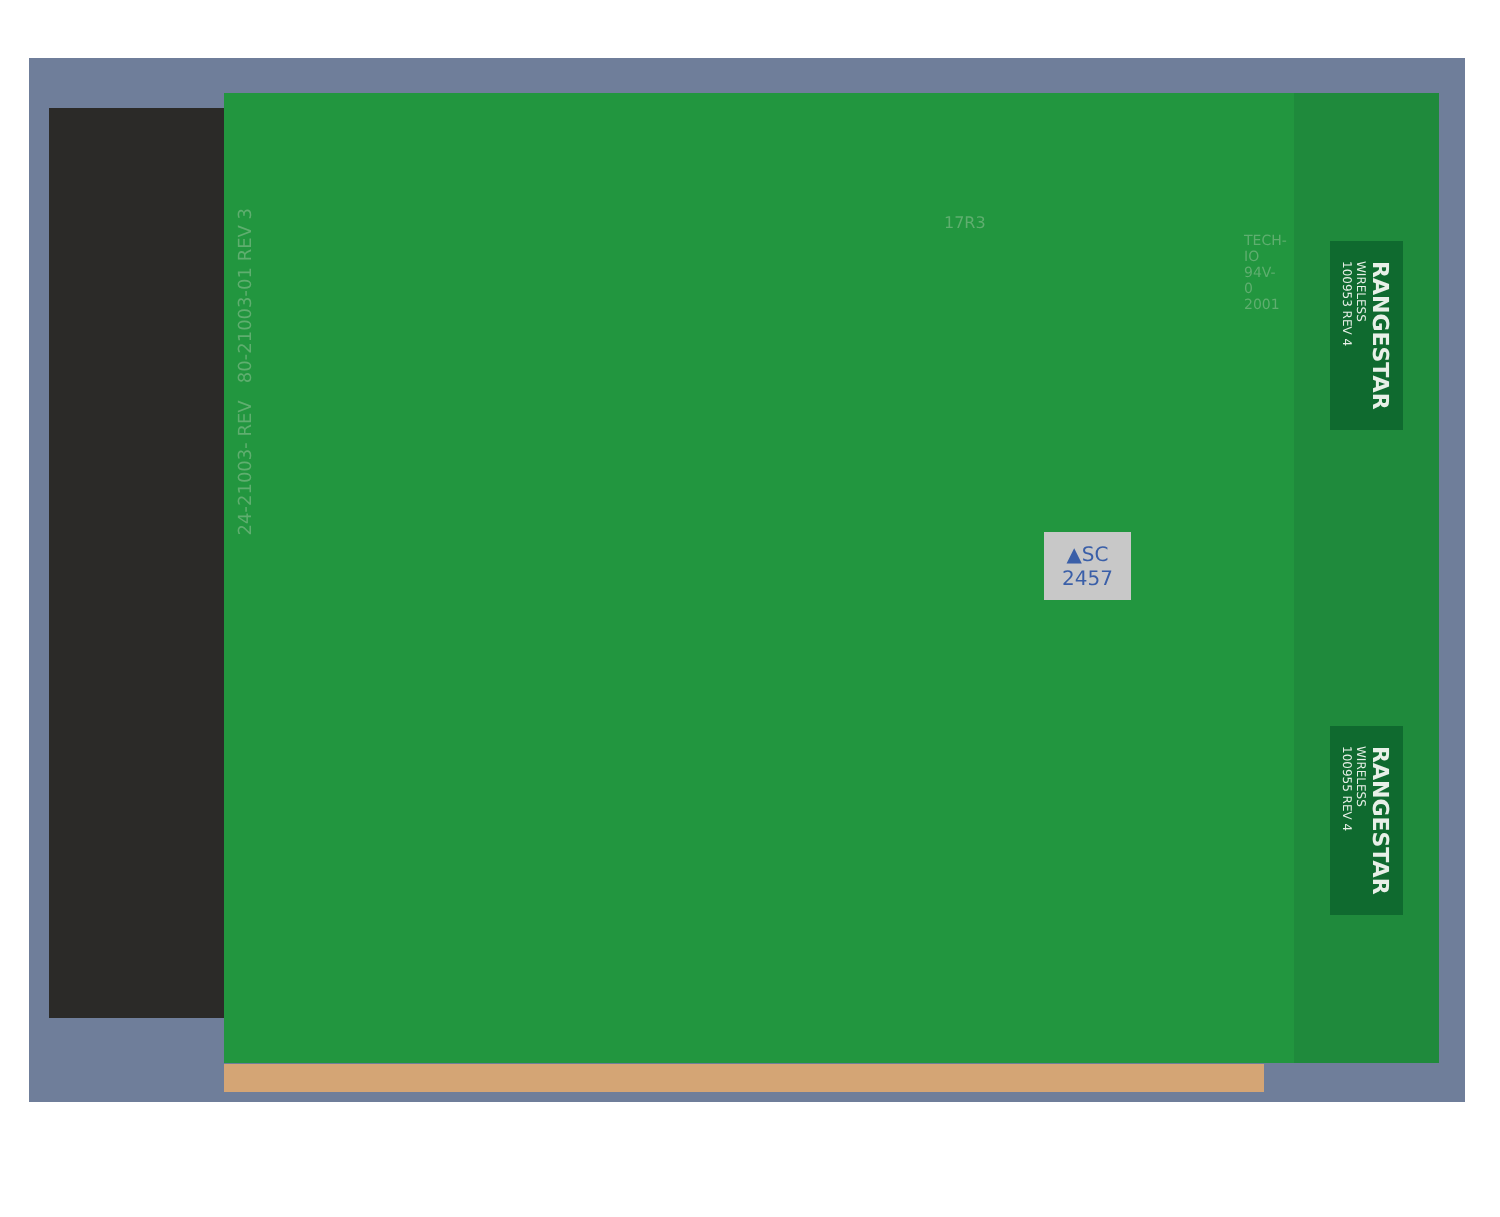17R3
TECH-IO 94V-0 2001
▲SC
2457
RANGESTAR
WIRELESS
100953 REV 4
RANGESTAR
WIRELESS
100955 REV 4
24-21003- REV 80-21003-01 REV 3